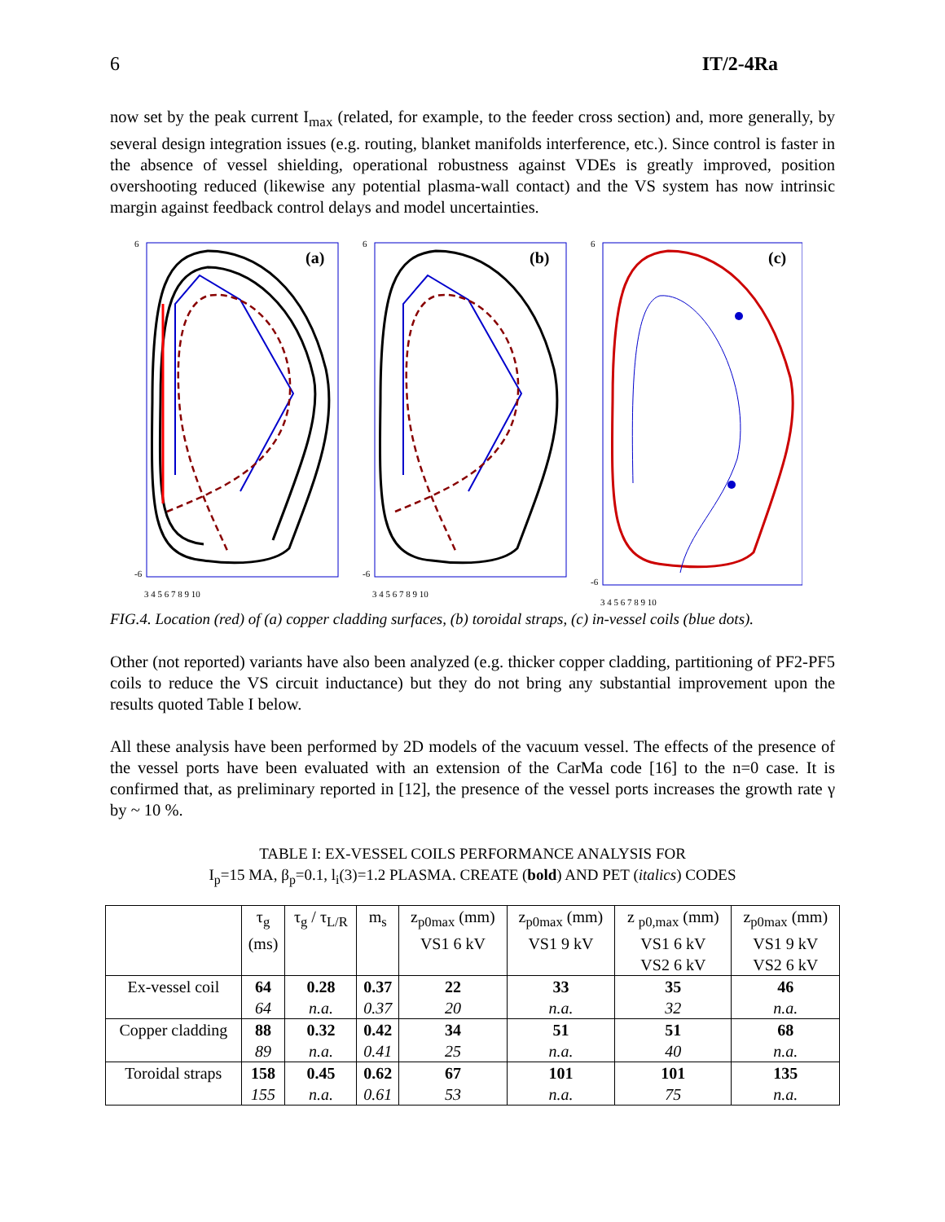6 IT/2-4Ra
now set by the peak current I<sub>max</sub> (related, for example, to the feeder cross section) and, more generally, by several design integration issues (e.g. routing, blanket manifolds interference, etc.). Since control is faster in the absence of vessel shielding, operational robustness against VDEs is greatly improved, position overshooting reduced (likewise any potential plasma-wall contact) and the VS system has now intrinsic margin against feedback control delays and model uncertainties.
(a)
6
-6
3 4 5 6 7 8 9 10
(b)
6
-6
3 4 5 6 7 8 9 10
(c)
6
-6
3 4 5 6 7 8 9 10
FIG.4. Location (red) of (a) copper cladding surfaces, (b) toroidal straps, (c) in-vessel coils (blue dots).
Other (not reported) variants have also been analyzed (e.g. thicker copper cladding, partitioning of PF2-PF5 coils to reduce the VS circuit inductance) but they do not bring any substantial improvement upon the results quoted Table I below.
All these analysis have been performed by 2D models of the vacuum vessel. The effects of the presence of the vessel ports have been evaluated with an extension of the CarMa code [16] to the n=0 case. It is confirmed that, as preliminary reported in [12], the presence of the vessel ports increases the growth rate γ by ~ 10 %.
TABLE I: EX-VESSEL COILS PERFORMANCE ANALYSIS FOR
I<sub>p</sub>=15 MA, β<sub>p</sub>=0.1, l<sub>i</sub>(3)=1.2 PLASMA. CREATE (bold) AND PET (italics) CODES
| | τ<sub>g</sub> (ms) | τ<sub>g</sub> / τ<sub>L/R</sub> | m<sub>s</sub> | z<sub>p0max</sub> (mm) VS1 6 kV | z<sub>p0max</sub> (mm) VS1 9 kV | z <sub>p0,max</sub> (mm) VS1 6 kV VS2 6 kV | z<sub>p0max</sub> (mm) VS1 9 kV VS2 6 kV |
| --- | --- | --- | --- | --- | --- | --- | --- |
| Ex-vessel coil | 64 | 0.28 | 0.37 | 22 | 33 | 35 | 46 |
| | 64 | n.a. | 0.37 | 20 | n.a. | 32 | n.a. |
| Copper cladding | 88 | 0.32 | 0.42 | 34 | 51 | 51 | 68 |
| | 89 | n.a. | 0.41 | 25 | n.a. | 40 | n.a. |
| Toroidal straps | 158 | 0.45 | 0.62 | 67 | 101 | 101 | 135 |
| | 155 | n.a. | 0.61 | 53 | n.a. | 75 | n.a. |